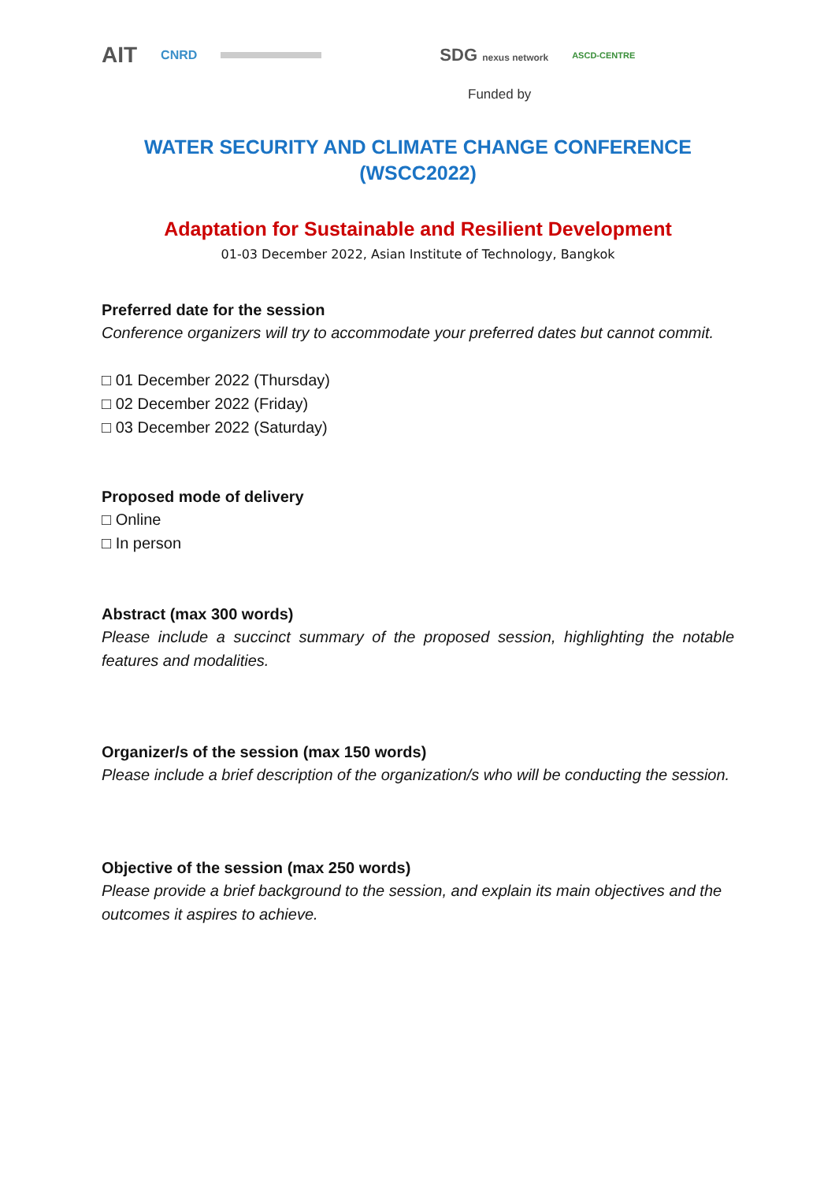AIT CNRD SDG nexus network ASCD-CENTRE
Funded by
WATER SECURITY AND CLIMATE CHANGE CONFERENCE
(WSCC2022)
Adaptation for Sustainable and Resilient Development
01-03 December 2022, Asian Institute of Technology, Bangkok
Preferred date for the session
Conference organizers will try to accommodate your preferred dates but cannot commit.
□ 01 December 2022 (Thursday)
□ 02 December 2022 (Friday)
□ 03 December 2022 (Saturday)
Proposed mode of delivery
□ Online
□ In person
Abstract (max 300 words)
Please include a succinct summary of the proposed session, highlighting the notable features and modalities.
Organizer/s of the session (max 150 words)
Please include a brief description of the organization/s who will be conducting the session.
Objective of the session (max 250 words)
Please provide a brief background to the session, and explain its main objectives and the outcomes it aspires to achieve.